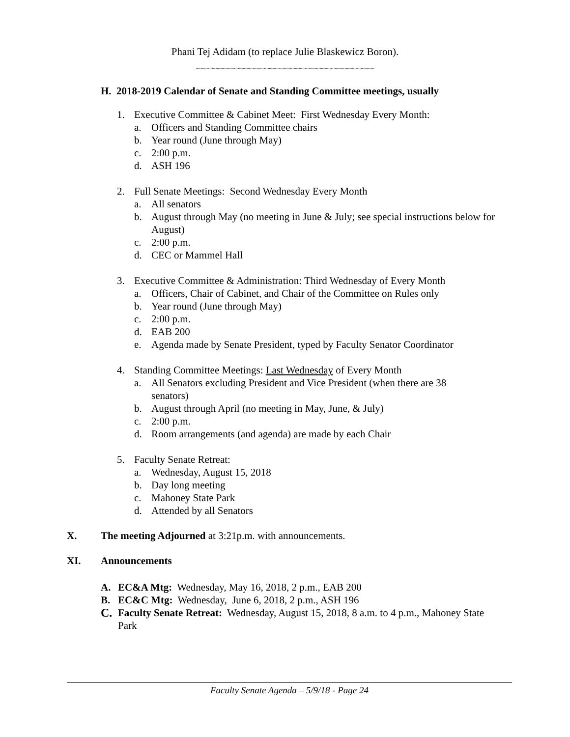Phani Tej Adidam (to replace Julie Blaskewicz Boron).
~~~~~~~~~~~~~~~~~~~~~~~~~~~~~~~~~~~~~~~~~~~~~~~~
H. 2018-2019 Calendar of Senate and Standing Committee meetings, usually
1. Executive Committee & Cabinet Meet: First Wednesday Every Month:
a. Officers and Standing Committee chairs
b. Year round (June through May)
c. 2:00 p.m.
d. ASH 196
2. Full Senate Meetings: Second Wednesday Every Month
a. All senators
b. August through May (no meeting in June & July; see special instructions below for August)
c. 2:00 p.m.
d. CEC or Mammel Hall
3. Executive Committee & Administration: Third Wednesday of Every Month
a. Officers, Chair of Cabinet, and Chair of the Committee on Rules only
b. Year round (June through May)
c. 2:00 p.m.
d. EAB 200
e. Agenda made by Senate President, typed by Faculty Senator Coordinator
4. Standing Committee Meetings: Last Wednesday of Every Month
a. All Senators excluding President and Vice President (when there are 38 senators)
b. August through April (no meeting in May, June, & July)
c. 2:00 p.m.
d. Room arrangements (and agenda) are made by each Chair
5. Faculty Senate Retreat:
a. Wednesday, August 15, 2018
b. Day long meeting
c. Mahoney State Park
d. Attended by all Senators
X. The meeting Adjourned at 3:21p.m. with announcements.
XI. Announcements
A. EC&A Mtg: Wednesday, May 16, 2018, 2 p.m., EAB 200
B. EC&C Mtg: Wednesday, June 6, 2018, 2 p.m., ASH 196
C. Faculty Senate Retreat: Wednesday, August 15, 2018, 8 a.m. to 4 p.m., Mahoney State Park
Faculty Senate Agenda – 5/9/18 - Page 24